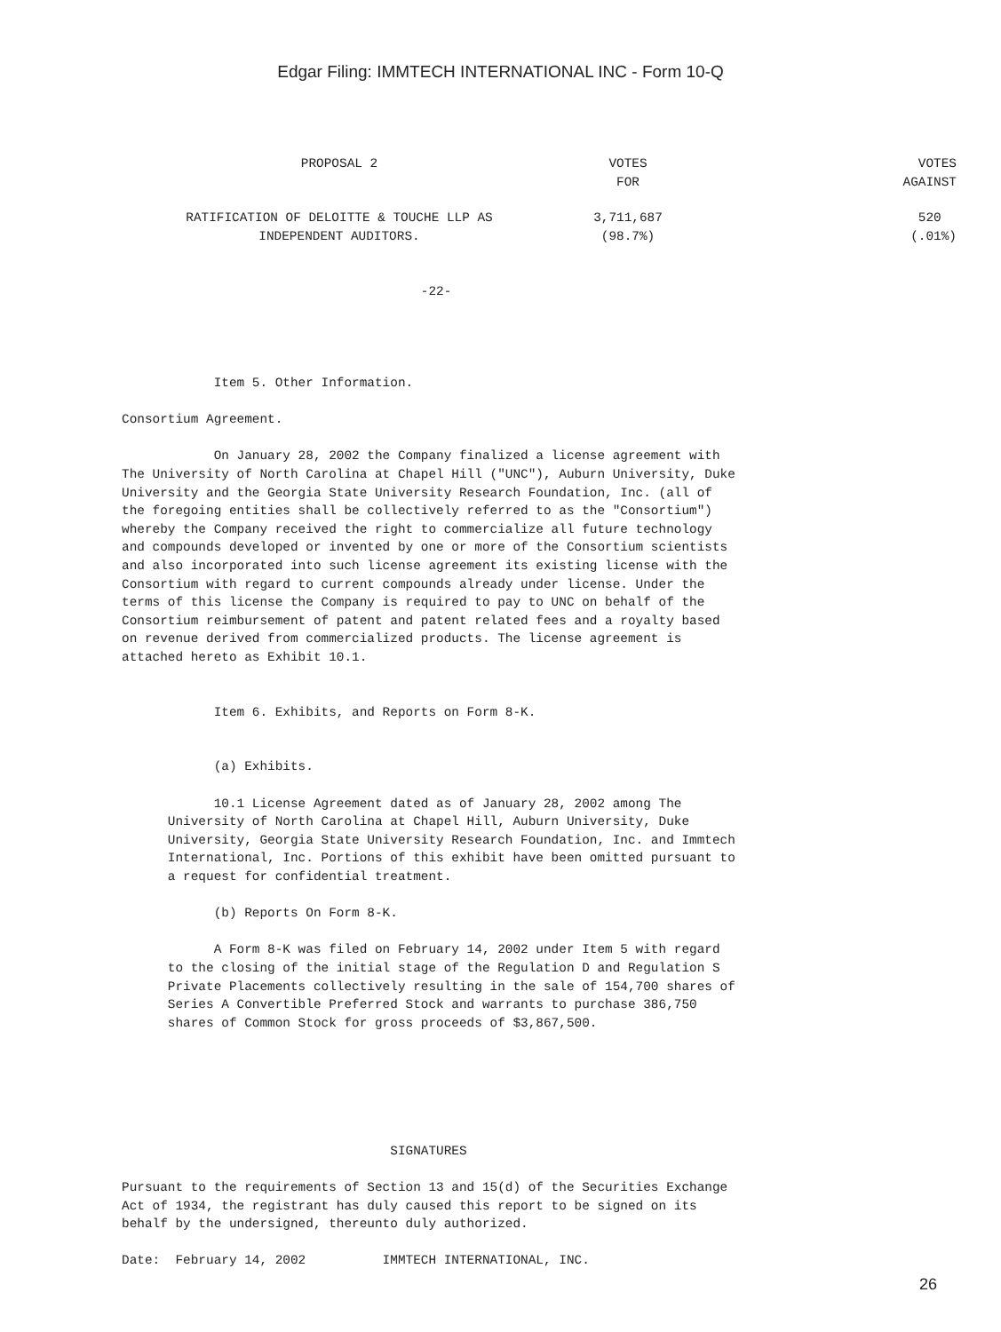Edgar Filing: IMMTECH INTERNATIONAL INC - Form 10-Q
| PROPOSAL 2 | VOTES FOR | VOTES AGAINST |
| RATIFICATION OF DELOITTE & TOUCHE LLP AS INDEPENDENT AUDITORS. | 3,711,687 (98.7%) | 520 (.01%) |
                                       -22-




            Item 5. Other Information.

Consortium Agreement.

            On January 28, 2002 the Company finalized a license agreement with
The University of North Carolina at Chapel Hill ("UNC"), Auburn University, Duke
University and the Georgia State University Research Foundation, Inc. (all of
the foregoing entities shall be collectively referred to as the "Consortium")
whereby the Company received the right to commercialize all future technology
and compounds developed or invented by one or more of the Consortium scientists
and also incorporated into such license agreement its existing license with the
Consortium with regard to current compounds already under license. Under the
terms of this license the Company is required to pay to UNC on behalf of the
Consortium reimbursement of patent and patent related fees and a royalty based
on revenue derived from commercialized products. The license agreement is
attached hereto as Exhibit 10.1.


            Item 6. Exhibits, and Reports on Form 8-K.


            (a) Exhibits.

            10.1 License Agreement dated as of January 28, 2002 among The
      University of North Carolina at Chapel Hill, Auburn University, Duke
      University, Georgia State University Research Foundation, Inc. and Immtech
      International, Inc. Portions of this exhibit have been omitted pursuant to
      a request for confidential treatment.

            (b) Reports On Form 8-K.

            A Form 8-K was filed on February 14, 2002 under Item 5 with regard
      to the closing of the initial stage of the Regulation D and Regulation S
      Private Placements collectively resulting in the sale of 154,700 shares of
      Series A Convertible Preferred Stock and warrants to purchase 386,750
      shares of Common Stock for gross proceeds of $3,867,500.






                                   SIGNATURES

Pursuant to the requirements of Section 13 and 15(d) of the Securities Exchange
Act of 1934, the registrant has duly caused this report to be signed on its
behalf by the undersigned, thereunto duly authorized.

Date:  February 14, 2002          IMMTECH INTERNATIONAL, INC.
26